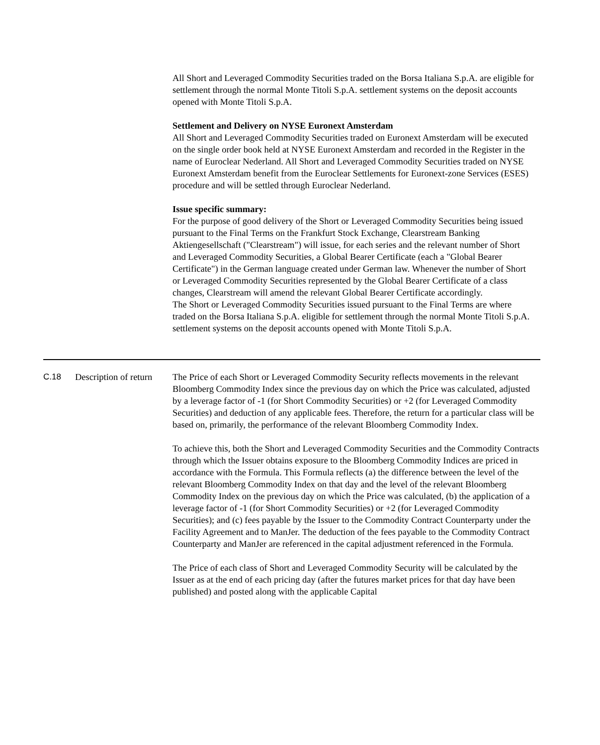All Short and Leveraged Commodity Securities traded on the Borsa Italiana S.p.A. are eligible for settlement through the normal Monte Titoli S.p.A. settlement systems on the deposit accounts opened with Monte Titoli S.p.A.
Settlement and Delivery on NYSE Euronext Amsterdam
All Short and Leveraged Commodity Securities traded on Euronext Amsterdam will be executed on the single order book held at NYSE Euronext Amsterdam and recorded in the Register in the name of Euroclear Nederland. All Short and Leveraged Commodity Securities traded on NYSE Euronext Amsterdam benefit from the Euroclear Settlements for Euronext-zone Services (ESES) procedure and will be settled through Euroclear Nederland.
Issue specific summary:
For the purpose of good delivery of the Short or Leveraged Commodity Securities being issued pursuant to the Final Terms on the Frankfurt Stock Exchange, Clearstream Banking Aktiengesellschaft ("Clearstream") will issue, for each series and the relevant number of Short and Leveraged Commodity Securities, a Global Bearer Certificate (each a "Global Bearer Certificate") in the German language created under German law. Whenever the number of Short or Leveraged Commodity Securities represented by the Global Bearer Certificate of a class changes, Clearstream will amend the relevant Global Bearer Certificate accordingly.
The Short or Leveraged Commodity Securities issued pursuant to the Final Terms are where traded on the Borsa Italiana S.p.A. eligible for settlement through the normal Monte Titoli S.p.A. settlement systems on the deposit accounts opened with Monte Titoli S.p.A.
| C.18 | Description of return | The Price of each Short or Leveraged Commodity Security reflects movements in the relevant Bloomberg Commodity Index since the previous day on which the Price was calculated, adjusted by a leverage factor of -1 (for Short Commodity Securities) or +2 (for Leveraged Commodity Securities) and deduction of any applicable fees. Therefore, the return for a particular class will be based on, primarily, the performance of the relevant Bloomberg Commodity Index. To achieve this, both the Short and Leveraged Commodity Securities and the Commodity Contracts through which the Issuer obtains exposure to the Bloomberg Commodity Indices are priced in accordance with the Formula. This Formula reflects (a) the difference between the level of the relevant Bloomberg Commodity Index on that day and the level of the relevant Bloomberg Commodity Index on the previous day on which the Price was calculated, (b) the application of a leverage factor of -1 (for Short Commodity Securities) or +2 (for Leveraged Commodity Securities); and (c) fees payable by the Issuer to the Commodity Contract Counterparty under the Facility Agreement and to ManJer. The deduction of the fees payable to the Commodity Contract Counterparty and ManJer are referenced in the capital adjustment referenced in the Formula. The Price of each class of Short and Leveraged Commodity Security will be calculated by the Issuer as at the end of each pricing day (after the futures market prices for that day have been published) and posted along with the applicable Capital |